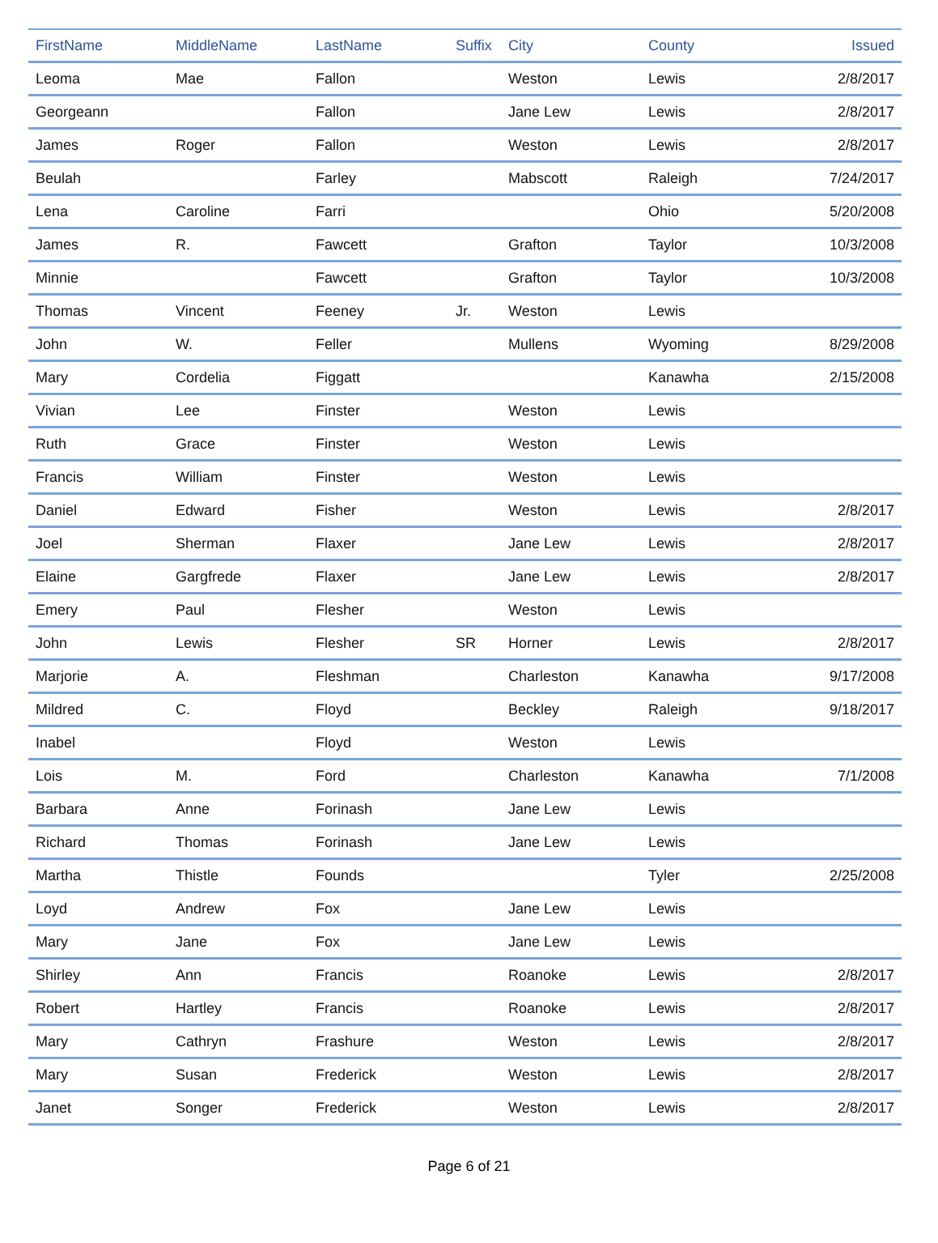| FirstName | MiddleName | LastName | Suffix | City | County | Issued |
| --- | --- | --- | --- | --- | --- | --- |
| Leoma | Mae | Fallon | | Weston | Lewis | 2/8/2017 |
| Georgeann | | Fallon | | Jane Lew | Lewis | 2/8/2017 |
| James | Roger | Fallon | | Weston | Lewis | 2/8/2017 |
| Beulah | | Farley | | Mabscott | Raleigh | 7/24/2017 |
| Lena | Caroline | Farri | | | Ohio | 5/20/2008 |
| James | R. | Fawcett | | Grafton | Taylor | 10/3/2008 |
| Minnie | | Fawcett | | Grafton | Taylor | 10/3/2008 |
| Thomas | Vincent | Feeney | Jr. | Weston | Lewis | |
| John | W. | Feller | | Mullens | Wyoming | 8/29/2008 |
| Mary | Cordelia | Figgatt | | | Kanawha | 2/15/2008 |
| Vivian | Lee | Finster | | Weston | Lewis | |
| Ruth | Grace | Finster | | Weston | Lewis | |
| Francis | William | Finster | | Weston | Lewis | |
| Daniel | Edward | Fisher | | Weston | Lewis | 2/8/2017 |
| Joel | Sherman | Flaxer | | Jane Lew | Lewis | 2/8/2017 |
| Elaine | Gargfrede | Flaxer | | Jane Lew | Lewis | 2/8/2017 |
| Emery | Paul | Flesher | | Weston | Lewis | |
| John | Lewis | Flesher | SR | Horner | Lewis | 2/8/2017 |
| Marjorie | A. | Fleshman | | Charleston | Kanawha | 9/17/2008 |
| Mildred | C. | Floyd | | Beckley | Raleigh | 9/18/2017 |
| Inabel | | Floyd | | Weston | Lewis | |
| Lois | M. | Ford | | Charleston | Kanawha | 7/1/2008 |
| Barbara | Anne | Forinash | | Jane Lew | Lewis | |
| Richard | Thomas | Forinash | | Jane Lew | Lewis | |
| Martha | Thistle | Founds | | | Tyler | 2/25/2008 |
| Loyd | Andrew | Fox | | Jane Lew | Lewis | |
| Mary | Jane | Fox | | Jane Lew | Lewis | |
| Shirley | Ann | Francis | | Roanoke | Lewis | 2/8/2017 |
| Robert | Hartley | Francis | | Roanoke | Lewis | 2/8/2017 |
| Mary | Cathryn | Frashure | | Weston | Lewis | 2/8/2017 |
| Mary | Susan | Frederick | | Weston | Lewis | 2/8/2017 |
| Janet | Songer | Frederick | | Weston | Lewis | 2/8/2017 |
Page 6 of 21